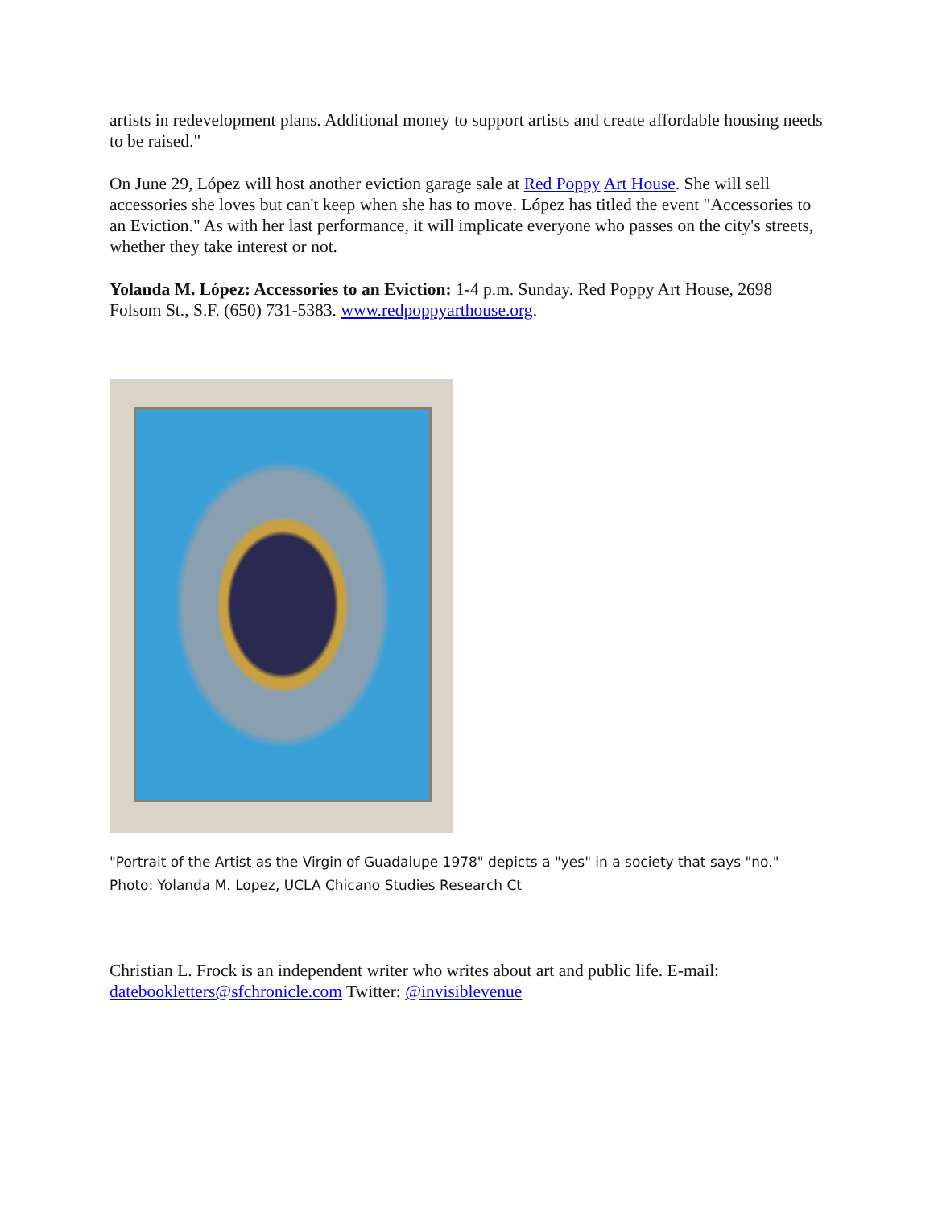artists in redevelopment plans. Additional money to support artists and create affordable housing needs to be raised."
On June 29, López will host another eviction garage sale at Red Poppy Art House. She will sell accessories she loves but can't keep when she has to move. López has titled the event "Accessories to an Eviction." As with her last performance, it will implicate everyone who passes on the city's streets, whether they take interest or not.
Yolanda M. López: Accessories to an Eviction: 1-4 p.m. Sunday. Red Poppy Art House, 2698 Folsom St., S.F. (650) 731-5383. www.redpoppyarthouse.org.
"Portrait of the Artist as the Virgin of Guadalupe 1978" depicts a "yes" in a society that says "no." Photo: Yolanda M. Lopez, UCLA Chicano Studies Research Ct
Christian L. Frock is an independent writer who writes about art and public life. E-mail: datebookletters@sfchronicle.com Twitter: @invisiblevenue